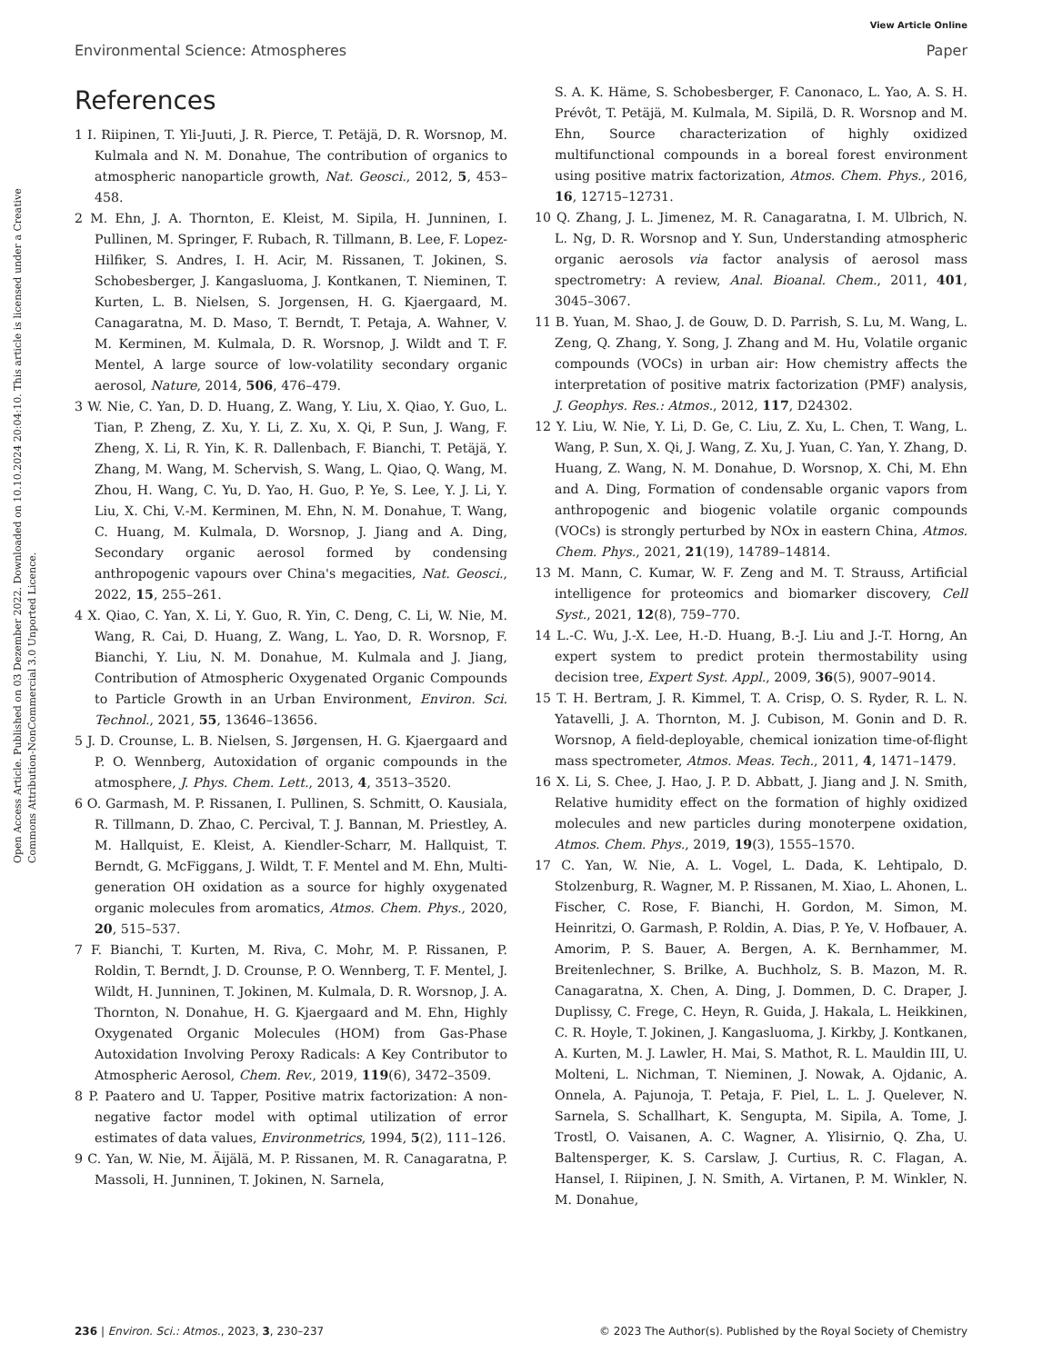View Article Online
Environmental Science: Atmospheres Paper
Open Access Article. Published on 03 Dezember 2022. Downloaded on 10.10.2024 20:04:10. This article is licensed under a Creative Commons Attribution-NonCommercial 3.0 Unported Licence.
References
1 I. Riipinen, T. Yli-Juuti, J. R. Pierce, T. Petäjä, D. R. Worsnop, M. Kulmala and N. M. Donahue, The contribution of organics to atmospheric nanoparticle growth, Nat. Geosci., 2012, 5, 453–458.
2 M. Ehn, J. A. Thornton, E. Kleist, M. Sipila, H. Junninen, I. Pullinen, M. Springer, F. Rubach, R. Tillmann, B. Lee, F. Lopez-Hilfiker, S. Andres, I. H. Acir, M. Rissanen, T. Jokinen, S. Schobesberger, J. Kangasluoma, J. Kontkanen, T. Nieminen, T. Kurten, L. B. Nielsen, S. Jorgensen, H. G. Kjaergaard, M. Canagaratna, M. D. Maso, T. Berndt, T. Petaja, A. Wahner, V. M. Kerminen, M. Kulmala, D. R. Worsnop, J. Wildt and T. F. Mentel, A large source of low-volatility secondary organic aerosol, Nature, 2014, 506, 476–479.
3 W. Nie, C. Yan, D. D. Huang, Z. Wang, Y. Liu, X. Qiao, Y. Guo, L. Tian, P. Zheng, Z. Xu, Y. Li, Z. Xu, X. Qi, P. Sun, J. Wang, F. Zheng, X. Li, R. Yin, K. R. Dallenbach, F. Bianchi, T. Petäjä, Y. Zhang, M. Wang, M. Schervish, S. Wang, L. Qiao, Q. Wang, M. Zhou, H. Wang, C. Yu, D. Yao, H. Guo, P. Ye, S. Lee, Y. J. Li, Y. Liu, X. Chi, V.-M. Kerminen, M. Ehn, N. M. Donahue, T. Wang, C. Huang, M. Kulmala, D. Worsnop, J. Jiang and A. Ding, Secondary organic aerosol formed by condensing anthropogenic vapours over China's megacities, Nat. Geosci., 2022, 15, 255–261.
4 X. Qiao, C. Yan, X. Li, Y. Guo, R. Yin, C. Deng, C. Li, W. Nie, M. Wang, R. Cai, D. Huang, Z. Wang, L. Yao, D. R. Worsnop, F. Bianchi, Y. Liu, N. M. Donahue, M. Kulmala and J. Jiang, Contribution of Atmospheric Oxygenated Organic Compounds to Particle Growth in an Urban Environment, Environ. Sci. Technol., 2021, 55, 13646–13656.
5 J. D. Crounse, L. B. Nielsen, S. Jørgensen, H. G. Kjaergaard and P. O. Wennberg, Autoxidation of organic compounds in the atmosphere, J. Phys. Chem. Lett., 2013, 4, 3513–3520.
6 O. Garmash, M. P. Rissanen, I. Pullinen, S. Schmitt, O. Kausiala, R. Tillmann, D. Zhao, C. Percival, T. J. Bannan, M. Priestley, A. M. Hallquist, E. Kleist, A. Kiendler-Scharr, M. Hallquist, T. Berndt, G. McFiggans, J. Wildt, T. F. Mentel and M. Ehn, Multi-generation OH oxidation as a source for highly oxygenated organic molecules from aromatics, Atmos. Chem. Phys., 2020, 20, 515–537.
7 F. Bianchi, T. Kurten, M. Riva, C. Mohr, M. P. Rissanen, P. Roldin, T. Berndt, J. D. Crounse, P. O. Wennberg, T. F. Mentel, J. Wildt, H. Junninen, T. Jokinen, M. Kulmala, D. R. Worsnop, J. A. Thornton, N. Donahue, H. G. Kjaergaard and M. Ehn, Highly Oxygenated Organic Molecules (HOM) from Gas-Phase Autoxidation Involving Peroxy Radicals: A Key Contributor to Atmospheric Aerosol, Chem. Rev., 2019, 119(6), 3472–3509.
8 P. Paatero and U. Tapper, Positive matrix factorization: A non-negative factor model with optimal utilization of error estimates of data values, Environmetrics, 1994, 5(2), 111–126.
9 C. Yan, W. Nie, M. Äijälä, M. P. Rissanen, M. R. Canagaratna, P. Massoli, H. Junninen, T. Jokinen, N. Sarnela,
S. A. K. Häme, S. Schobesberger, F. Canonaco, L. Yao, A. S. H. Prévôt, T. Petäjä, M. Kulmala, M. Sipilä, D. R. Worsnop and M. Ehn, Source characterization of highly oxidized multifunctional compounds in a boreal forest environment using positive matrix factorization, Atmos. Chem. Phys., 2016, 16, 12715–12731.
10 Q. Zhang, J. L. Jimenez, M. R. Canagaratna, I. M. Ulbrich, N. L. Ng, D. R. Worsnop and Y. Sun, Understanding atmospheric organic aerosols via factor analysis of aerosol mass spectrometry: A review, Anal. Bioanal. Chem., 2011, 401, 3045–3067.
11 B. Yuan, M. Shao, J. de Gouw, D. D. Parrish, S. Lu, M. Wang, L. Zeng, Q. Zhang, Y. Song, J. Zhang and M. Hu, Volatile organic compounds (VOCs) in urban air: How chemistry affects the interpretation of positive matrix factorization (PMF) analysis, J. Geophys. Res.: Atmos., 2012, 117, D24302.
12 Y. Liu, W. Nie, Y. Li, D. Ge, C. Liu, Z. Xu, L. Chen, T. Wang, L. Wang, P. Sun, X. Qi, J. Wang, Z. Xu, J. Yuan, C. Yan, Y. Zhang, D. Huang, Z. Wang, N. M. Donahue, D. Worsnop, X. Chi, M. Ehn and A. Ding, Formation of condensable organic vapors from anthropogenic and biogenic volatile organic compounds (VOCs) is strongly perturbed by NOx in eastern China, Atmos. Chem. Phys., 2021, 21(19), 14789–14814.
13 M. Mann, C. Kumar, W. F. Zeng and M. T. Strauss, Artificial intelligence for proteomics and biomarker discovery, Cell Syst., 2021, 12(8), 759–770.
14 L.-C. Wu, J.-X. Lee, H.-D. Huang, B.-J. Liu and J.-T. Horng, An expert system to predict protein thermostability using decision tree, Expert Syst. Appl., 2009, 36(5), 9007–9014.
15 T. H. Bertram, J. R. Kimmel, T. A. Crisp, O. S. Ryder, R. L. N. Yatavelli, J. A. Thornton, M. J. Cubison, M. Gonin and D. R. Worsnop, A field-deployable, chemical ionization time-of-flight mass spectrometer, Atmos. Meas. Tech., 2011, 4, 1471–1479.
16 X. Li, S. Chee, J. Hao, J. P. D. Abbatt, J. Jiang and J. N. Smith, Relative humidity effect on the formation of highly oxidized molecules and new particles during monoterpene oxidation, Atmos. Chem. Phys., 2019, 19(3), 1555–1570.
17 C. Yan, W. Nie, A. L. Vogel, L. Dada, K. Lehtipalo, D. Stolzenburg, R. Wagner, M. P. Rissanen, M. Xiao, L. Ahonen, L. Fischer, C. Rose, F. Bianchi, H. Gordon, M. Simon, M. Heinritzi, O. Garmash, P. Roldin, A. Dias, P. Ye, V. Hofbauer, A. Amorim, P. S. Bauer, A. Bergen, A. K. Bernhammer, M. Breitenlechner, S. Brilke, A. Buchholz, S. B. Mazon, M. R. Canagaratna, X. Chen, A. Ding, J. Dommen, D. C. Draper, J. Duplissy, C. Frege, C. Heyn, R. Guida, J. Hakala, L. Heikkinen, C. R. Hoyle, T. Jokinen, J. Kangasluoma, J. Kirkby, J. Kontkanen, A. Kurten, M. J. Lawler, H. Mai, S. Mathot, R. L. Mauldin III, U. Molteni, L. Nichman, T. Nieminen, J. Nowak, A. Ojdanic, A. Onnela, A. Pajunoja, T. Petaja, F. Piel, L. L. J. Quelever, N. Sarnela, S. Schallhart, K. Sengupta, M. Sipila, A. Tome, J. Trostl, O. Vaisanen, A. C. Wagner, A. Ylisirnio, Q. Zha, U. Baltensperger, K. S. Carslaw, J. Curtius, R. C. Flagan, A. Hansel, I. Riipinen, J. N. Smith, A. Virtanen, P. M. Winkler, N. M. Donahue,
236 | Environ. Sci.: Atmos., 2023, 3, 230–237 © 2023 The Author(s). Published by the Royal Society of Chemistry